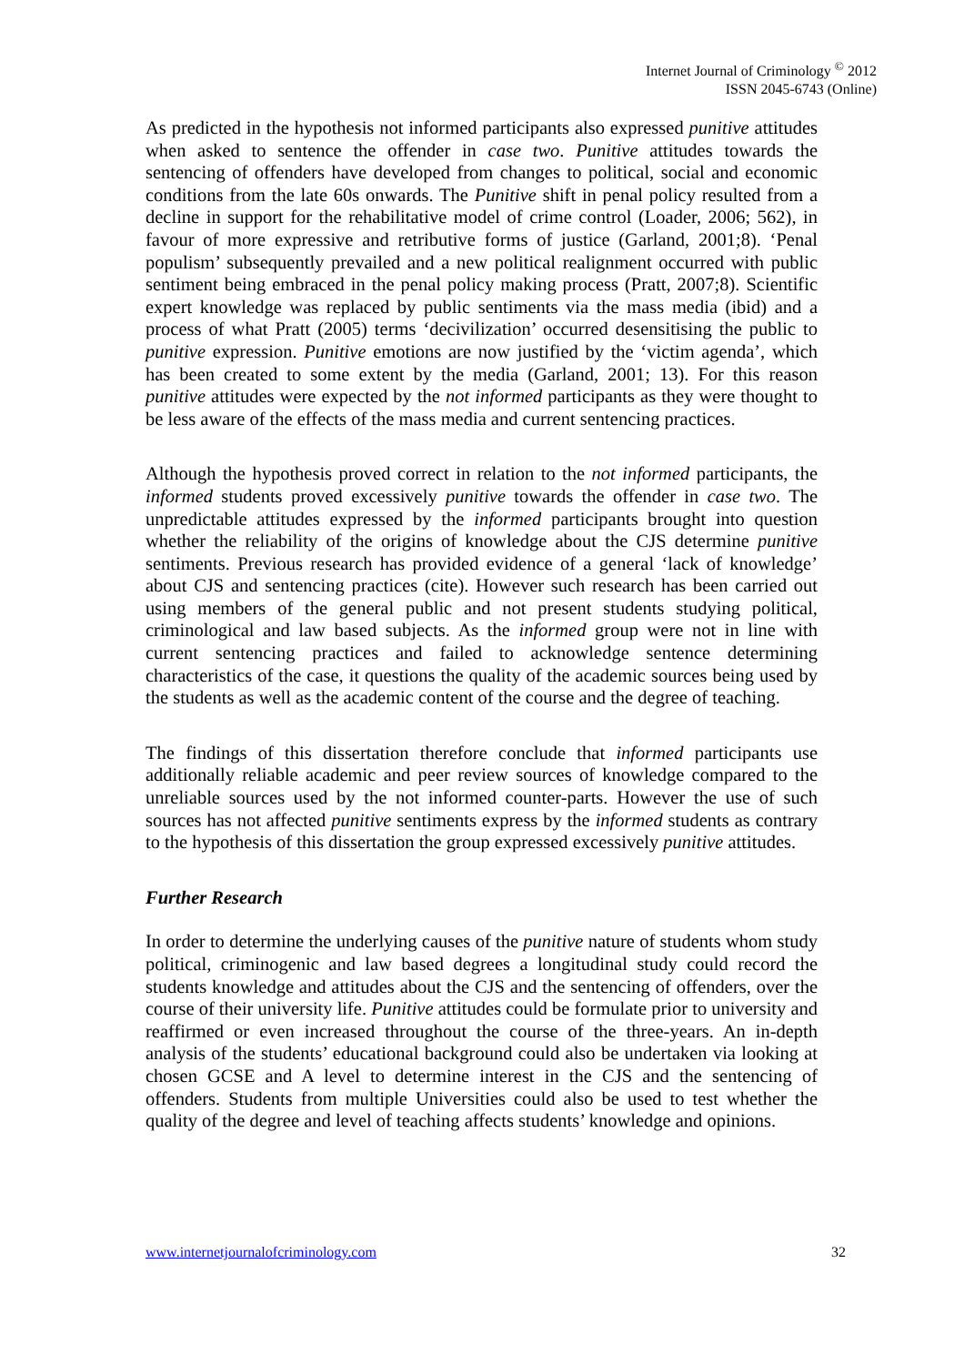Internet Journal of Criminology <sup>©</sup> 2012
ISSN 2045-6743 (Online)
As predicted in the hypothesis not informed participants also expressed punitive attitudes when asked to sentence the offender in case two. Punitive attitudes towards the sentencing of offenders have developed from changes to political, social and economic conditions from the late 60s onwards. The Punitive shift in penal policy resulted from a decline in support for the rehabilitative model of crime control (Loader, 2006; 562), in favour of more expressive and retributive forms of justice (Garland, 2001;8). ‘Penal populism’ subsequently prevailed and a new political realignment occurred with public sentiment being embraced in the penal policy making process (Pratt, 2007;8). Scientific expert knowledge was replaced by public sentiments via the mass media (ibid) and a process of what Pratt (2005) terms ‘decivilization’ occurred desensitising the public to punitive expression. Punitive emotions are now justified by the ‘victim agenda’, which has been created to some extent by the media (Garland, 2001; 13). For this reason punitive attitudes were expected by the not informed participants as they were thought to be less aware of the effects of the mass media and current sentencing practices.
Although the hypothesis proved correct in relation to the not informed participants, the informed students proved excessively punitive towards the offender in case two. The unpredictable attitudes expressed by the informed participants brought into question whether the reliability of the origins of knowledge about the CJS determine punitive sentiments. Previous research has provided evidence of a general ‘lack of knowledge’ about CJS and sentencing practices (cite). However such research has been carried out using members of the general public and not present students studying political, criminological and law based subjects. As the informed group were not in line with current sentencing practices and failed to acknowledge sentence determining characteristics of the case, it questions the quality of the academic sources being used by the students as well as the academic content of the course and the degree of teaching.
The findings of this dissertation therefore conclude that informed participants use additionally reliable academic and peer review sources of knowledge compared to the unreliable sources used by the not informed counter-parts. However the use of such sources has not affected punitive sentiments express by the informed students as contrary to the hypothesis of this dissertation the group expressed excessively punitive attitudes.
Further Research
In order to determine the underlying causes of the punitive nature of students whom study political, criminogenic and law based degrees a longitudinal study could record the students knowledge and attitudes about the CJS and the sentencing of offenders, over the course of their university life. Punitive attitudes could be formulate prior to university and reaffirmed or even increased throughout the course of the three-years. An in-depth analysis of the students’ educational background could also be undertaken via looking at chosen GCSE and A level to determine interest in the CJS and the sentencing of offenders. Students from multiple Universities could also be used to test whether the quality of the degree and level of teaching affects students’ knowledge and opinions.
www.internetjournalofcriminology.com 32